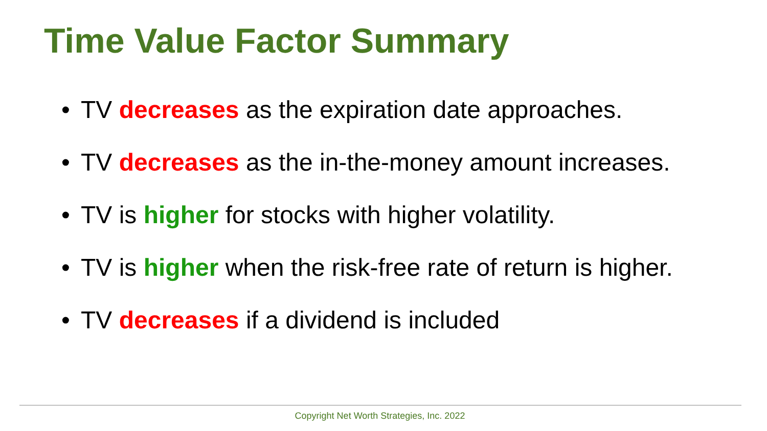Time Value Factor Summary
• TV decreases as the expiration date approaches.
• TV decreases as the in-the-money amount increases.
• TV is higher for stocks with higher volatility.
• TV is higher when the risk-free rate of return is higher.
• TV decreases if a dividend is included
Copyright Net Worth Strategies, Inc. 2022